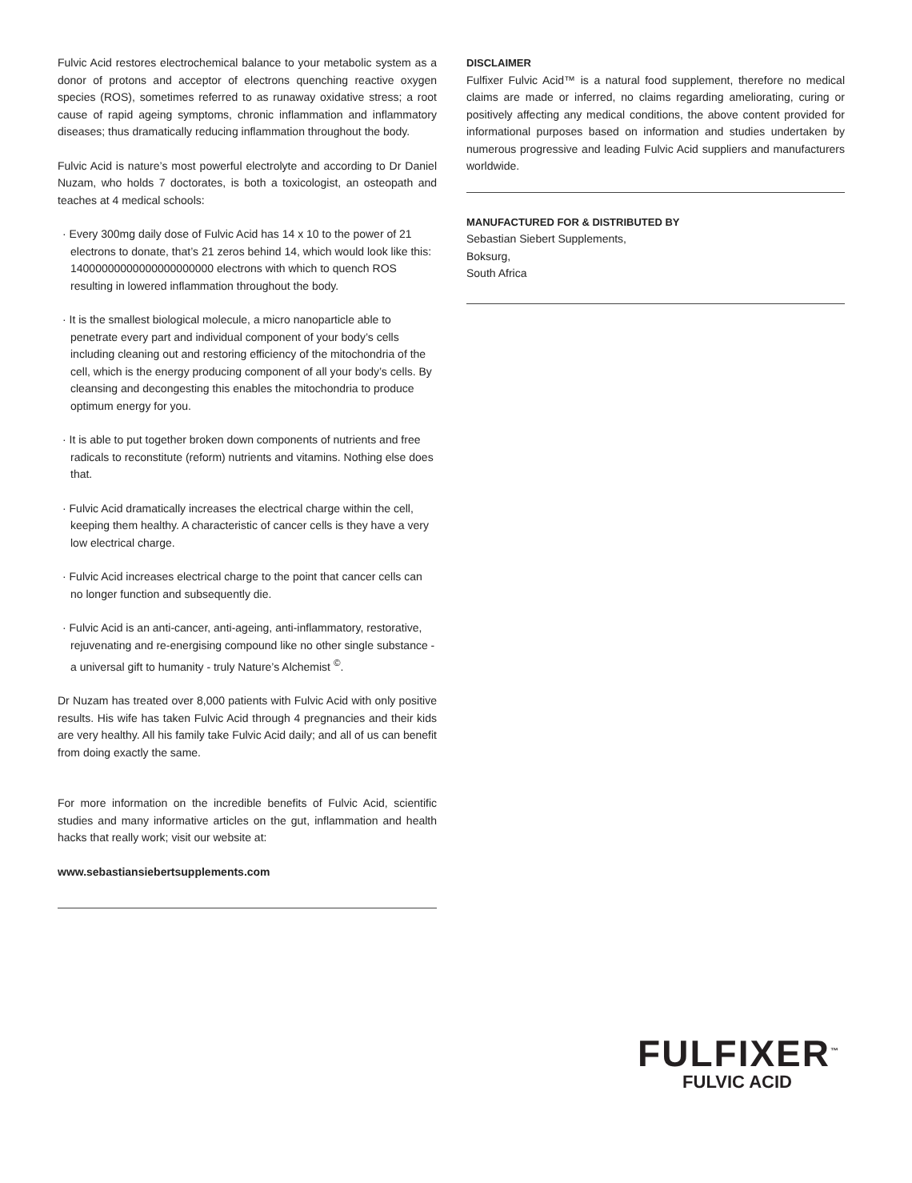Fulvic Acid restores electrochemical balance to your metabolic system as a donor of protons and acceptor of electrons quenching reactive oxygen species (ROS), sometimes referred to as runaway oxidative stress; a root cause of rapid ageing symptoms, chronic inflammation and inflammatory diseases; thus dramatically reducing inflammation throughout the body.
Fulvic Acid is nature’s most powerful electrolyte and according to Dr Daniel Nuzam, who holds 7 doctorates, is both a toxicologist, an osteopath and teaches at 4 medical schools:
· Every 300mg daily dose of Fulvic Acid has 14 x 10 to the power of 21 electrons to donate, that’s 21 zeros behind 14, which would look like this: 14000000000000000000000 electrons with which to quench ROS resulting in lowered inflammation throughout the body.
· It is the smallest biological molecule, a micro nanoparticle able to penetrate every part and individual component of your body’s cells including cleaning out and restoring efficiency of the mitochondria of the cell, which is the energy producing component of all your body’s cells. By cleansing and decongesting this enables the mitochondria to produce optimum energy for you.
· It is able to put together broken down components of nutrients and free radicals to reconstitute (reform) nutrients and vitamins. Nothing else does that.
· Fulvic Acid dramatically increases the electrical charge within the cell, keeping them healthy. A characteristic of cancer cells is they have a very low electrical charge.
· Fulvic Acid increases electrical charge to the point that cancer cells can no longer function and subsequently die.
· Fulvic Acid is an anti-cancer, anti-ageing, anti-inflammatory, restorative, rejuvenating and re-energising compound like no other single substance - a universal gift to humanity - truly Nature’s Alchemist <sup>©</sup>.
Dr Nuzam has treated over 8,000 patients with Fulvic Acid with only positive results. His wife has taken Fulvic Acid through 4 pregnancies and their kids are very healthy. All his family take Fulvic Acid daily; and all of us can benefit from doing exactly the same.
For more information on the incredible benefits of Fulvic Acid, scientific studies and many informative articles on the gut, inflammation and health hacks that really work; visit our website at:
www.sebastiansiebertsupplements.com
DISCLAIMER
Fulfixer Fulvic Acid™ is a natural food supplement, therefore no medical claims are made or inferred, no claims regarding ameliorating, curing or positively affecting any medical conditions, the above content provided for informational purposes based on information and studies undertaken by numerous progressive and leading Fulvic Acid suppliers and manufacturers worldwide.
MANUFACTURED FOR & DISTRIBUTED BY
Sebastian Siebert Supplements,
Boksurg,
South Africa
FULFIXER<sup>™</sup>
FULVIC ACID